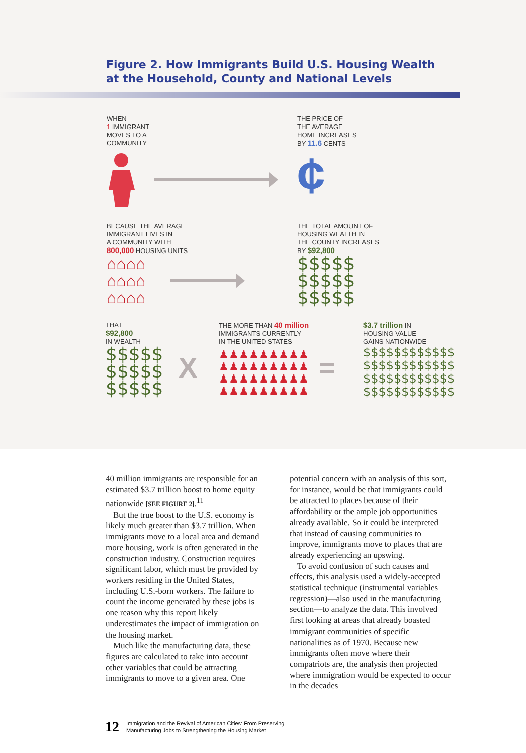Figure 2. How Immigrants Build U.S. Housing Wealth
at the Household, County and National Levels
WHEN
1 IMMIGRANT
MOVES TO A
COMMUNITY
THE PRICE OF
THE AVERAGE
HOME INCREASES
BY 11.6 CENTS
¢
BECAUSE THE AVERAGE
IMMIGRANT LIVES IN
A COMMUNITY WITH
800,000 HOUSING UNITS
⌂⌂⌂⌂
⌂⌂⌂⌂
⌂⌂⌂⌂
THE TOTAL AMOUNT OF
HOUSING WEALTH IN
THE COUNTY INCREASES
BY $92,800
$$$$$
$$$$$
$$$$$
THAT
$92,800
IN WEALTH
$$$$$
$$$$$
$$$$$
X
THE MORE THAN 40 million
IMMIGRANTS CURRENTLY
IN THE UNITED STATES
♟♟♟♟♟♟♟♟♟
♟♟♟♟♟♟♟♟♟
♟♟♟♟♟♟♟♟♟
♟♟♟♟♟♟♟♟♟
=
$3.7 trillion IN
HOUSING VALUE
GAINS NATIONWIDE
$$$$$$$$$$$$
$$$$$$$$$$$$
$$$$$$$$$$$$
$$$$$$$$$$$$
40 million immigrants are responsible for an estimated $3.7 trillion boost to home equity nationwide [SEE FIGURE 2].<sup>11</sup>
But the true boost to the U.S. economy is likely much greater than $3.7 trillion. When immigrants move to a local area and demand more housing, work is often generated in the construction industry. Construction requires significant labor, which must be provided by workers residing in the United States, including U.S.-born workers. The failure to count the income generated by these jobs is one reason why this report likely underestimates the impact of immigration on the housing market.
Much like the manufacturing data, these figures are calculated to take into account other variables that could be attracting immigrants to move to a given area. One
potential concern with an analysis of this sort, for instance, would be that immigrants could be attracted to places because of their affordability or the ample job opportunities already available. So it could be interpreted that instead of causing communities to improve, immigrants move to places that are already experiencing an upswing.
To avoid confusion of such causes and effects, this analysis used a widely-accepted statistical technique (instrumental variables regression)—also used in the manufacturing section—to analyze the data. This involved first looking at areas that already boasted immigrant communities of specific nationalities as of 1970. Because new immigrants often move where their compatriots are, the analysis then projected where immigration would be expected to occur in the decades
12 Immigration and the Revival of American Cities: From Preserving
Manufacturing Jobs to Strengthening the Housing Market